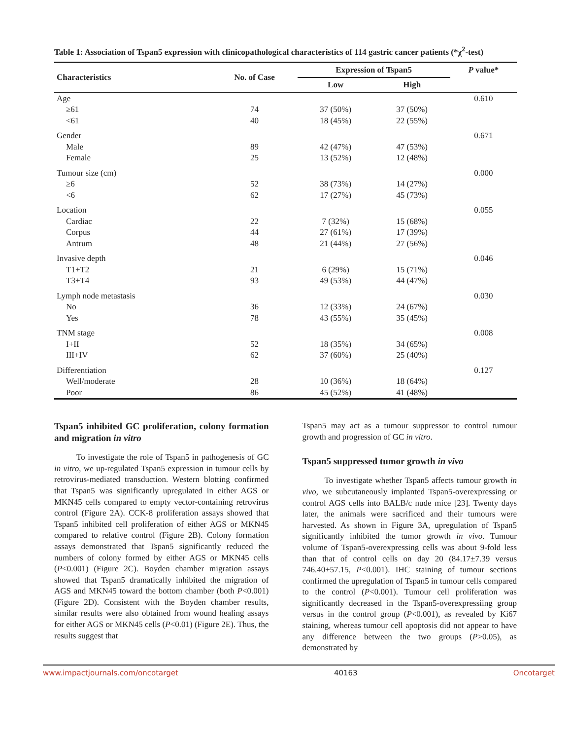Table 1: Association of Tspan5 expression with clinicopathological characteristics of 114 gastric cancer patients (*χ<sup>2</sup>-test)
| Characteristics | No. of Case | Expression of Tspan5 | | P value* |
| --- | --- | --- | --- | --- |
| | | Low | High | |
| Age | | | | 0.610 |
| ≥61 | 74 | 37 (50%) | 37 (50%) | |
| <61 | 40 | 18 (45%) | 22 (55%) | |
| Gender | | | | 0.671 |
| Male | 89 | 42 (47%) | 47 (53%) | |
| Female | 25 | 13 (52%) | 12 (48%) | |
| Tumour size (cm) | | | | 0.000 |
| ≥6 | 52 | 38 (73%) | 14 (27%) | |
| <6 | 62 | 17 (27%) | 45 (73%) | |
| Location | | | | 0.055 |
| Cardiac | 22 | 7 (32%) | 15 (68%) | |
| Corpus | 44 | 27 (61%) | 17 (39%) | |
| Antrum | 48 | 21 (44%) | 27 (56%) | |
| Invasive depth | | | | 0.046 |
| T1+T2 | 21 | 6 (29%) | 15 (71%) | |
| T3+T4 | 93 | 49 (53%) | 44 (47%) | |
| Lymph node metastasis | | | | 0.030 |
| No | 36 | 12 (33%) | 24 (67%) | |
| Yes | 78 | 43 (55%) | 35 (45%) | |
| TNM stage | | | | 0.008 |
| I+II | 52 | 18 (35%) | 34 (65%) | |
| III+IV | 62 | 37 (60%) | 25 (40%) | |
| Differentiation | | | | 0.127 |
| Well/moderate | 28 | 10 (36%) | 18 (64%) | |
| Poor | 86 | 45 (52%) | 41 (48%) | |
Tspan5 inhibited GC proliferation, colony formation and migration in vitro
To investigate the role of Tspan5 in pathogenesis of GC in vitro, we up-regulated Tspan5 expression in tumour cells by retrovirus-mediated transduction. Western blotting confirmed that Tspan5 was significantly upregulated in either AGS or MKN45 cells compared to empty vector-containing retrovirus control (Figure 2A). CCK-8 proliferation assays showed that Tspan5 inhibited cell proliferation of either AGS or MKN45 compared to relative control (Figure 2B). Colony formation assays demonstrated that Tspan5 significantly reduced the numbers of colony formed by either AGS or MKN45 cells (P<0.001) (Figure 2C). Boyden chamber migration assays showed that Tspan5 dramatically inhibited the migration of AGS and MKN45 toward the bottom chamber (both P<0.001) (Figure 2D). Consistent with the Boyden chamber results, similar results were also obtained from wound healing assays for either AGS or MKN45 cells (P<0.01) (Figure 2E). Thus, the results suggest that
Tspan5 may act as a tumour suppressor to control tumour growth and progression of GC in vitro.
Tspan5 suppressed tumor growth in vivo
To investigate whether Tspan5 affects tumour growth in vivo, we subcutaneously implanted Tspan5-overexpressing or control AGS cells into BALB/c nude mice [23]. Twenty days later, the animals were sacrificed and their tumours were harvested. As shown in Figure 3A, upregulation of Tspan5 significantly inhibited the tumor growth in vivo. Tumour volume of Tspan5-overexpressing cells was about 9-fold less than that of control cells on day 20 (84.17±7.39 versus 746.40±57.15, P<0.001). IHC staining of tumour sections confirmed the upregulation of Tspan5 in tumour cells compared to the control (P<0.001). Tumour cell proliferation was significantly decreased in the Tspan5-overexpressiing group versus in the control group (P<0.001), as revealed by Ki67 staining, whereas tumour cell apoptosis did not appear to have any difference between the two groups (P>0.05), as demonstrated by
www.impactjournals.com/oncotarget 40163 Oncotarget